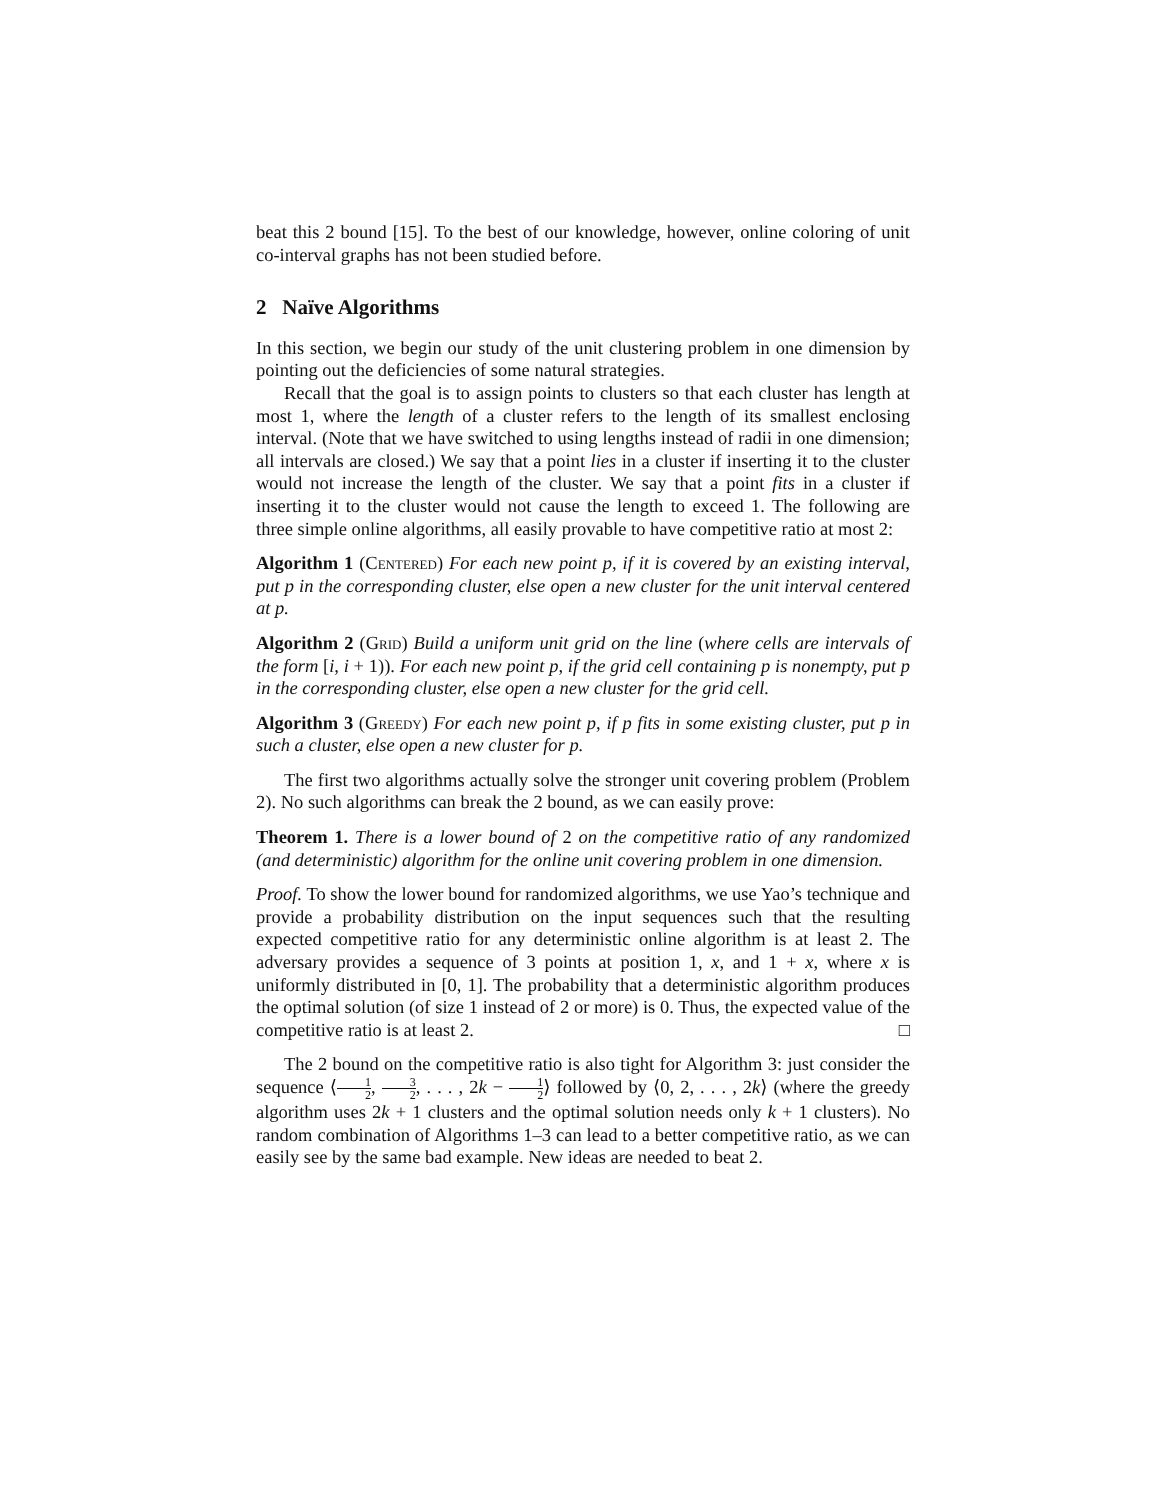beat this 2 bound [15]. To the best of our knowledge, however, online coloring of unit co-interval graphs has not been studied before.
2 Naïve Algorithms
In this section, we begin our study of the unit clustering problem in one dimension by pointing out the deficiencies of some natural strategies.
Recall that the goal is to assign points to clusters so that each cluster has length at most 1, where the length of a cluster refers to the length of its smallest enclosing interval. (Note that we have switched to using lengths instead of radii in one dimension; all intervals are closed.) We say that a point lies in a cluster if inserting it to the cluster would not increase the length of the cluster. We say that a point fits in a cluster if inserting it to the cluster would not cause the length to exceed 1. The following are three simple online algorithms, all easily provable to have competitive ratio at most 2:
Algorithm 1 (Centered) For each new point p, if it is covered by an existing interval, put p in the corresponding cluster, else open a new cluster for the unit interval centered at p.
Algorithm 2 (Grid) Build a uniform unit grid on the line (where cells are intervals of the form [i, i + 1)). For each new point p, if the grid cell containing p is nonempty, put p in the corresponding cluster, else open a new cluster for the grid cell.
Algorithm 3 (Greedy) For each new point p, if p fits in some existing cluster, put p in such a cluster, else open a new cluster for p.
The first two algorithms actually solve the stronger unit covering problem (Problem 2). No such algorithms can break the 2 bound, as we can easily prove:
Theorem 1. There is a lower bound of 2 on the competitive ratio of any randomized (and deterministic) algorithm for the online unit covering problem in one dimension.
Proof. To show the lower bound for randomized algorithms, we use Yao’s technique and provide a probability distribution on the input sequences such that the resulting expected competitive ratio for any deterministic online algorithm is at least 2. The adversary provides a sequence of 3 points at position 1, x, and 1 + x, where x is uniformly distributed in [0, 1]. The probability that a deterministic algorithm produces the optimal solution (of size 1 instead of 2 or more) is 0. Thus, the expected value of the competitive ratio is at least 2. □
The 2 bound on the competitive ratio is also tight for Algorithm 3: just consider the sequence ⟨1 2, 3 2, . . . , 2k − 1 2⟩ followed by ⟨0, 2, . . . , 2k⟩ (where the greedy algorithm uses 2k + 1 clusters and the optimal solution needs only k + 1 clusters). No random combination of Algorithms 1–3 can lead to a better competitive ratio, as we can easily see by the same bad example. New ideas are needed to beat 2.